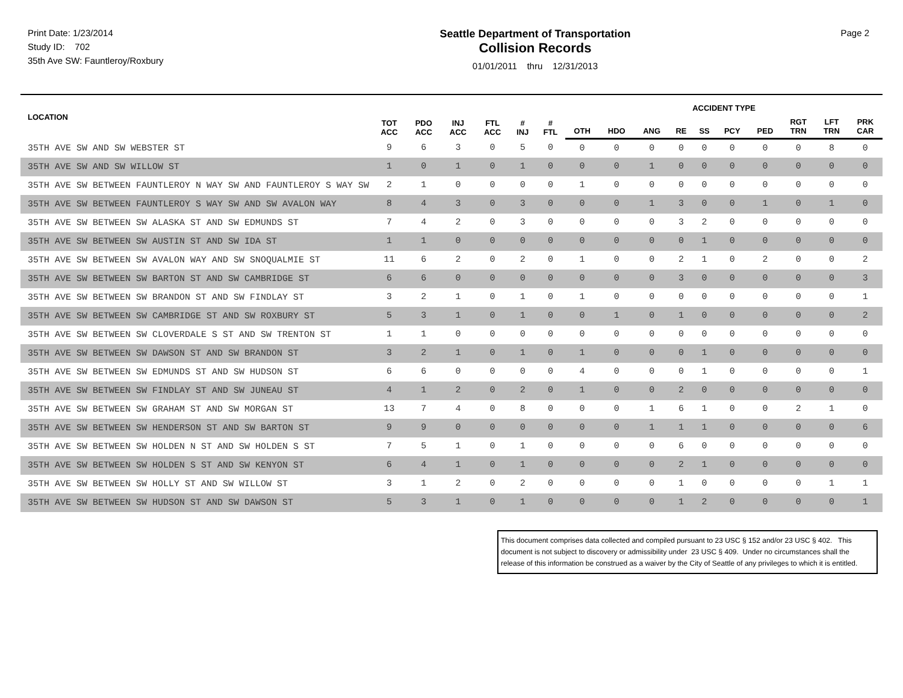Print Date: 1/23/2014
Study ID: 702
35th Ave SW: Fauntleroy/Roxbury
Seattle Department of Transportation
Collision Records
01/01/2011 thru 12/31/2013
Page 2
| LOCATION | TOT ACC | PDO ACC | INJ ACC | FTL ACC | # INJ | # FTL | ACCIDENT TYPE | | | | | | | | | |
| --- | --- | --- | --- | --- | --- | --- | --- | --- | --- | --- | --- | --- | --- | --- | --- | --- |
| | | | | | | | OTH | HDO | ANG | RE | SS | PCY | PED | RGT TRN | LFT TRN | PRK CAR |
| 35TH AVE SW AND SW WEBSTER ST | 9 | 6 | 3 | 0 | 5 | 0 | 0 | 0 | 0 | 0 | 0 | 0 | 0 | 0 | 8 | 0 |
| 35TH AVE SW AND SW WILLOW ST | 1 | 0 | 1 | 0 | 1 | 0 | 0 | 0 | 1 | 0 | 0 | 0 | 0 | 0 | 0 | 0 |
| 35TH AVE SW BETWEEN FAUNTLEROY N WAY SW AND FAUNTLEROY S WAY SW | 2 | 1 | 0 | 0 | 0 | 0 | 1 | 0 | 0 | 0 | 0 | 0 | 0 | 0 | 0 | 0 |
| 35TH AVE SW BETWEEN FAUNTLEROY S WAY SW AND SW AVALON WAY | 8 | 4 | 3 | 0 | 3 | 0 | 0 | 0 | 1 | 3 | 0 | 0 | 1 | 0 | 1 | 0 |
| 35TH AVE SW BETWEEN SW ALASKA ST AND SW EDMUNDS ST | 7 | 4 | 2 | 0 | 3 | 0 | 0 | 0 | 0 | 3 | 2 | 0 | 0 | 0 | 0 | 0 |
| 35TH AVE SW BETWEEN SW AUSTIN ST AND SW IDA ST | 1 | 1 | 0 | 0 | 0 | 0 | 0 | 0 | 0 | 0 | 1 | 0 | 0 | 0 | 0 | 0 |
| 35TH AVE SW BETWEEN SW AVALON WAY AND SW SNOQUALMIE ST | 11 | 6 | 2 | 0 | 2 | 0 | 1 | 0 | 0 | 2 | 1 | 0 | 2 | 0 | 0 | 2 |
| 35TH AVE SW BETWEEN SW BARTON ST AND SW CAMBRIDGE ST | 6 | 6 | 0 | 0 | 0 | 0 | 0 | 0 | 0 | 3 | 0 | 0 | 0 | 0 | 0 | 3 |
| 35TH AVE SW BETWEEN SW BRANDON ST AND SW FINDLAY ST | 3 | 2 | 1 | 0 | 1 | 0 | 1 | 0 | 0 | 0 | 0 | 0 | 0 | 0 | 0 | 1 |
| 35TH AVE SW BETWEEN SW CAMBRIDGE ST AND SW ROXBURY ST | 5 | 3 | 1 | 0 | 1 | 0 | 0 | 1 | 0 | 1 | 0 | 0 | 0 | 0 | 0 | 2 |
| 35TH AVE SW BETWEEN SW CLOVERDALE S ST AND SW TRENTON ST | 1 | 1 | 0 | 0 | 0 | 0 | 0 | 0 | 0 | 0 | 0 | 0 | 0 | 0 | 0 | 0 |
| 35TH AVE SW BETWEEN SW DAWSON ST AND SW BRANDON ST | 3 | 2 | 1 | 0 | 1 | 0 | 1 | 0 | 0 | 0 | 1 | 0 | 0 | 0 | 0 | 0 |
| 35TH AVE SW BETWEEN SW EDMUNDS ST AND SW HUDSON ST | 6 | 6 | 0 | 0 | 0 | 0 | 4 | 0 | 0 | 0 | 1 | 0 | 0 | 0 | 0 | 1 |
| 35TH AVE SW BETWEEN SW FINDLAY ST AND SW JUNEAU ST | 4 | 1 | 2 | 0 | 2 | 0 | 1 | 0 | 0 | 2 | 0 | 0 | 0 | 0 | 0 | 0 |
| 35TH AVE SW BETWEEN SW GRAHAM ST AND SW MORGAN ST | 13 | 7 | 4 | 0 | 8 | 0 | 0 | 0 | 1 | 6 | 1 | 0 | 0 | 2 | 1 | 0 |
| 35TH AVE SW BETWEEN SW HENDERSON ST AND SW BARTON ST | 9 | 9 | 0 | 0 | 0 | 0 | 0 | 0 | 1 | 1 | 1 | 0 | 0 | 0 | 0 | 6 |
| 35TH AVE SW BETWEEN SW HOLDEN N ST AND SW HOLDEN S ST | 7 | 5 | 1 | 0 | 1 | 0 | 0 | 0 | 0 | 6 | 0 | 0 | 0 | 0 | 0 | 0 |
| 35TH AVE SW BETWEEN SW HOLDEN S ST AND SW KENYON ST | 6 | 4 | 1 | 0 | 1 | 0 | 0 | 0 | 0 | 2 | 1 | 0 | 0 | 0 | 0 | 0 |
| 35TH AVE SW BETWEEN SW HOLLY ST AND SW WILLOW ST | 3 | 1 | 2 | 0 | 2 | 0 | 0 | 0 | 0 | 1 | 0 | 0 | 0 | 0 | 1 | 1 |
| 35TH AVE SW BETWEEN SW HUDSON ST AND SW DAWSON ST | 5 | 3 | 1 | 0 | 1 | 0 | 0 | 0 | 0 | 1 | 2 | 0 | 0 | 0 | 0 | 1 |
This document comprises data collected and compiled pursuant to 23 USC § 152 and/or 23 USC § 402. This document is not subject to discovery or admissibility under 23 USC § 409. Under no circumstances shall the release of this information be construed as a waiver by the City of Seattle of any privileges to which it is entitled.